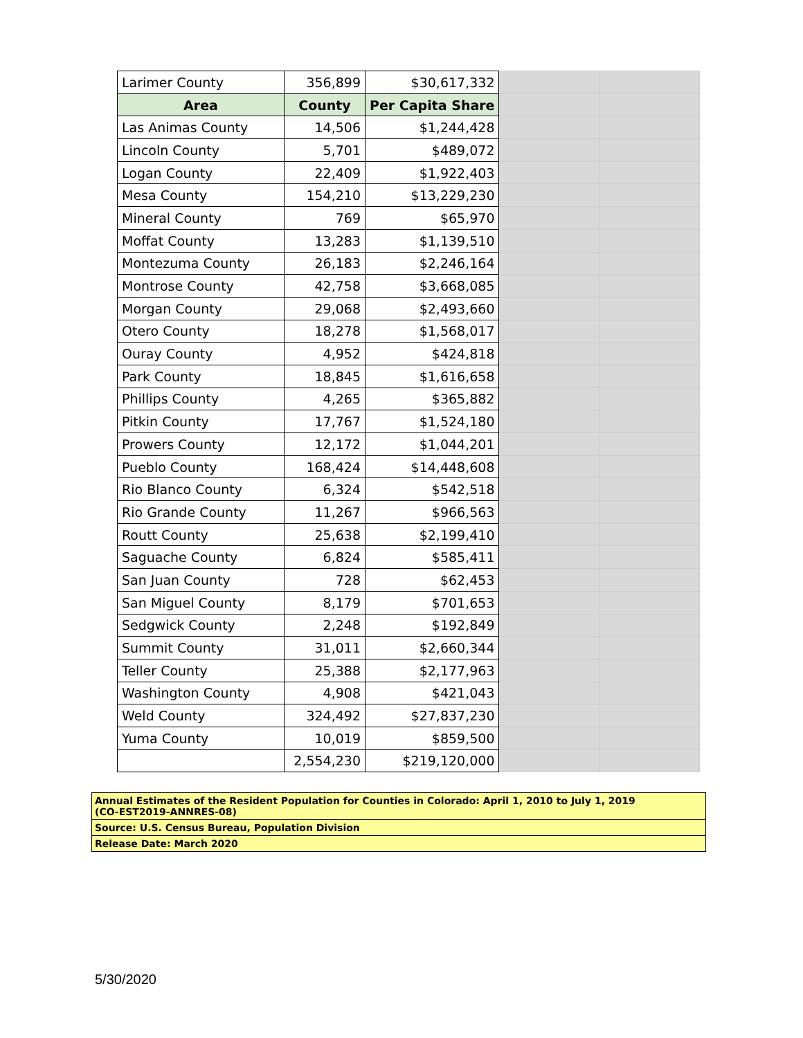| Larimer County | 356,899 | $30,617,332 | | |
| Area | County | Per Capita Share | | |
| Las Animas County | 14,506 | $1,244,428 | | |
| Lincoln County | 5,701 | $489,072 | | |
| Logan County | 22,409 | $1,922,403 | | |
| Mesa County | 154,210 | $13,229,230 | | |
| Mineral County | 769 | $65,970 | | |
| Moffat County | 13,283 | $1,139,510 | | |
| Montezuma County | 26,183 | $2,246,164 | | |
| Montrose County | 42,758 | $3,668,085 | | |
| Morgan County | 29,068 | $2,493,660 | | |
| Otero County | 18,278 | $1,568,017 | | |
| Ouray County | 4,952 | $424,818 | | |
| Park County | 18,845 | $1,616,658 | | |
| Phillips County | 4,265 | $365,882 | | |
| Pitkin County | 17,767 | $1,524,180 | | |
| Prowers County | 12,172 | $1,044,201 | | |
| Pueblo County | 168,424 | $14,448,608 | | |
| Rio Blanco County | 6,324 | $542,518 | | |
| Rio Grande County | 11,267 | $966,563 | | |
| Routt County | 25,638 | $2,199,410 | | |
| Saguache County | 6,824 | $585,411 | | |
| San Juan County | 728 | $62,453 | | |
| San Miguel County | 8,179 | $701,653 | | |
| Sedgwick County | 2,248 | $192,849 | | |
| Summit County | 31,011 | $2,660,344 | | |
| Teller County | 25,388 | $2,177,963 | | |
| Washington County | 4,908 | $421,043 | | |
| Weld County | 324,492 | $27,837,230 | | |
| Yuma County | 10,019 | $859,500 | | |
| | 2,554,230 | $219,120,000 | | |
Annual Estimates of the Resident Population for Counties in Colorado: April 1, 2010 to July 1, 2019
(CO-EST2019-ANNRES-08)
Source: U.S. Census Bureau, Population Division
Release Date: March 2020
5/30/2020